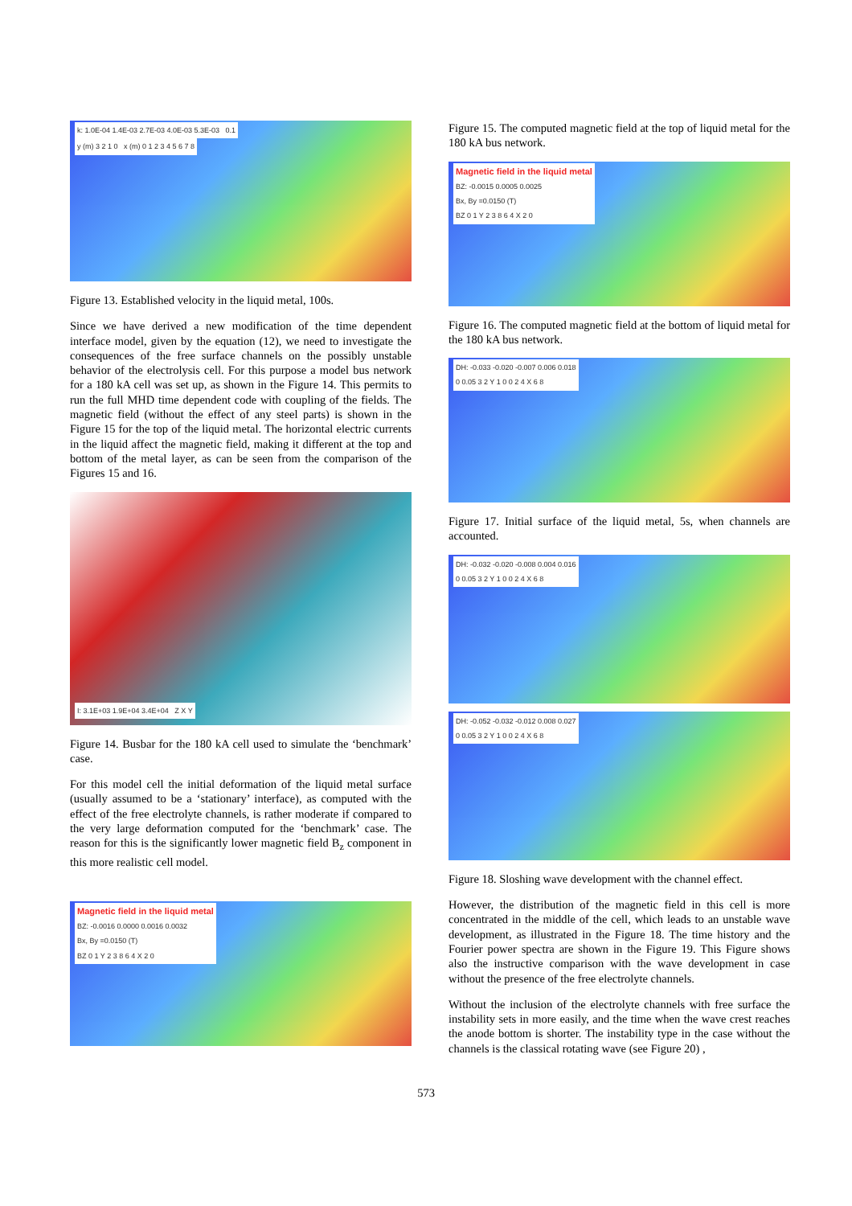k: 1.0E-04 1.4E-03 2.7E-03 4.0E-03 5.3E-03 0.1
y (m) 3 2 1 0 x (m) 0 1 2 3 4 5 6 7 8
Figure 13. Established velocity in the liquid metal, 100s.
Since we have derived a new modification of the time dependent interface model, given by the equation (12), we need to investigate the consequences of the free surface channels on the possibly unstable behavior of the electrolysis cell. For this purpose a model bus network for a 180 kA cell was set up, as shown in the Figure 14. This permits to run the full MHD time dependent code with coupling of the fields. The magnetic field (without the effect of any steel parts) is shown in the Figure 15 for the top of the liquid metal. The horizontal electric currents in the liquid affect the magnetic field, making it different at the top and bottom of the metal layer, as can be seen from the comparison of the Figures 15 and 16.
I: 3.1E+03 1.9E+04 3.4E+04 Z X Y
Figure 14. Busbar for the 180 kA cell used to simulate the ‘benchmark’ case.
For this model cell the initial deformation of the liquid metal surface (usually assumed to be a ‘stationary’ interface), as computed with the effect of the free electrolyte channels, is rather moderate if compared to the very large deformation computed for the ‘benchmark’ case. The reason for this is the significantly lower magnetic field B<sub>z</sub> component in this more realistic cell model.
Magnetic field in the liquid metal
BZ: -0.0016 0.0000 0.0016 0.0032
Bx, By =0.0150 (T)
BZ 0 1 Y 2 3 8 6 4 X 2 0
Figure 15. The computed magnetic field at the top of liquid metal for the 180 kA bus network.
Magnetic field in the liquid metal
BZ: -0.0015 0.0005 0.0025
Bx, By =0.0150 (T)
BZ 0 1 Y 2 3 8 6 4 X 2 0
Figure 16. The computed magnetic field at the bottom of liquid metal for the 180 kA bus network.
DH: -0.033 -0.020 -0.007 0.006 0.018
0 0.05 3 2 Y 1 0 0 2 4 X 6 8
Figure 17. Initial surface of the liquid metal, 5s, when channels are accounted.
DH: -0.032 -0.020 -0.008 0.004 0.016
0 0.05 3 2 Y 1 0 0 2 4 X 6 8
DH: -0.052 -0.032 -0.012 0.008 0.027
0 0.05 3 2 Y 1 0 0 2 4 X 6 8
Figure 18. Sloshing wave development with the channel effect.
However, the distribution of the magnetic field in this cell is more concentrated in the middle of the cell, which leads to an unstable wave development, as illustrated in the Figure 18. The time history and the Fourier power spectra are shown in the Figure 19. This Figure shows also the instructive comparison with the wave development in case without the presence of the free electrolyte channels.
Without the inclusion of the electrolyte channels with free surface the instability sets in more easily, and the time when the wave crest reaches the anode bottom is shorter. The instability type in the case without the channels is the classical rotating wave (see Figure 20) ,
573